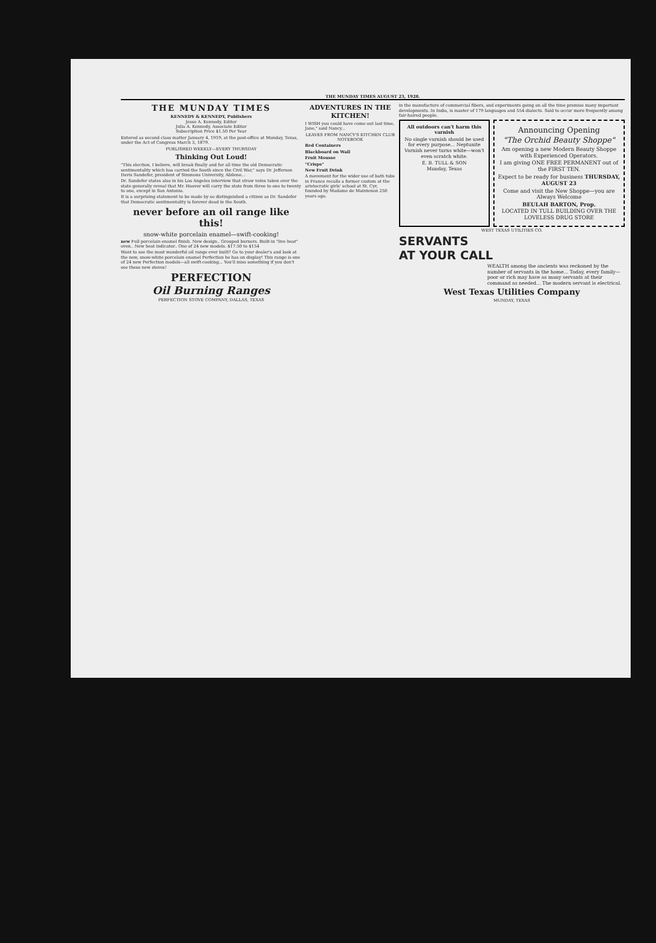THE MUNDAY TIMES AUGUST 23, 1928.
THE MUNDAY TIMES
KENNEDY & KENNEDY, Publishers
Jesse A. Kennedy, Editor
Julia A. Kennedy, Associate Editor
Subscription Price $1.50 Per Year
Entered as second class matter January 4, 1919, at the post-office at Munday, Texas, under the Act of Congress March 3, 1879.
PUBLISHED WEEKLY—EVERY THURSDAY
Thinking Out Loud!
"This election, I believe, will break finally and for all time the old Democratic sentimentality which has carried the South since the Civil War," says Dr. Jefferson Davis Sandefer, president of Simmons University, Abilene...
Dr. Sandefer states also in his Los Angeles interview that straw votes taken over the state generally reveal that Mr. Hoover will carry the state from three to one to twenty to one, except in San Antonio.
It is a surprising statement to be made by so distinguished a citizen as Dr. Sandefer that Democratic sentimentality is forever dead in the South.
never before an oil range like this!
snow-white porcelain enamel—swift-cooking!
new Full porcelain enamel finish. New design.. Grouped burners. Built-in "live heat" oven.. New heat indicator.. One of 24 new models. $17.50 to $154
Want to see the most wonderful oil range ever built? Go to your dealer's and look at the new, snow-white porcelain enamel Perfection he has on display! This range is one of 24 new Perfection models—all swift-cooking... You'll miss something if you don't see these new stoves!
PERFECTION
Oil Burning Ranges
PERFECTION STOVE COMPANY, DALLAS, TEXAS
ADVENTURES IN THE KITCHEN!
I WISH you could have come out last time, Jane," said Nancy...
LEAVES FROM NANCY'S KITCHEN CLUB NOTEBOOK
Red Containers
Blackboard on Wall
Fruit Mousse
"Crisps"
New Fruit Drink
A movement for the wider use of bath tubs in France recalls a former custom at the aristocratic girls' school at St. Cyr, founded by Madame de Maintenon 250 years ago.
in the manufacture of commercial fibers, and experiments going on all the time promise many important developments. In India, is master of 179 languages and 554 dialects. Said to occur more frequently among fair-haired people.
All outdoors can't harm this varnish
No single varnish should be used for every purpose... Neptunite Varnish never turns white—won't even scratch white.
E. B. TULL & SON
Munday, Texas
Announcing Opening
"The Orchid Beauty Shoppe"
Am opening a new Modern Beauty Shoppe with Experienced Operators.
I am giving ONE FREE PERMANENT out of the FIRST TEN.
Expect to be ready for business THURSDAY, AUGUST 23
Come and visit the New Shoppe—you are Always Welcome
BEULAH BARTON, Prop.
LOCATED IN TULL BUILDING OVER THE LOVELESS DRUG STORE
WEST TEXAS UTILITIES CO.
SERVANTS
AT YOUR CALL
WEALTH among the ancients was reckoned by the number of servants in the home... Today, every family—poor or rich may have as many servants at their command as needed... The modern servant is electrical.
West Texas Utilities Company
MUNDAY, TEXAS